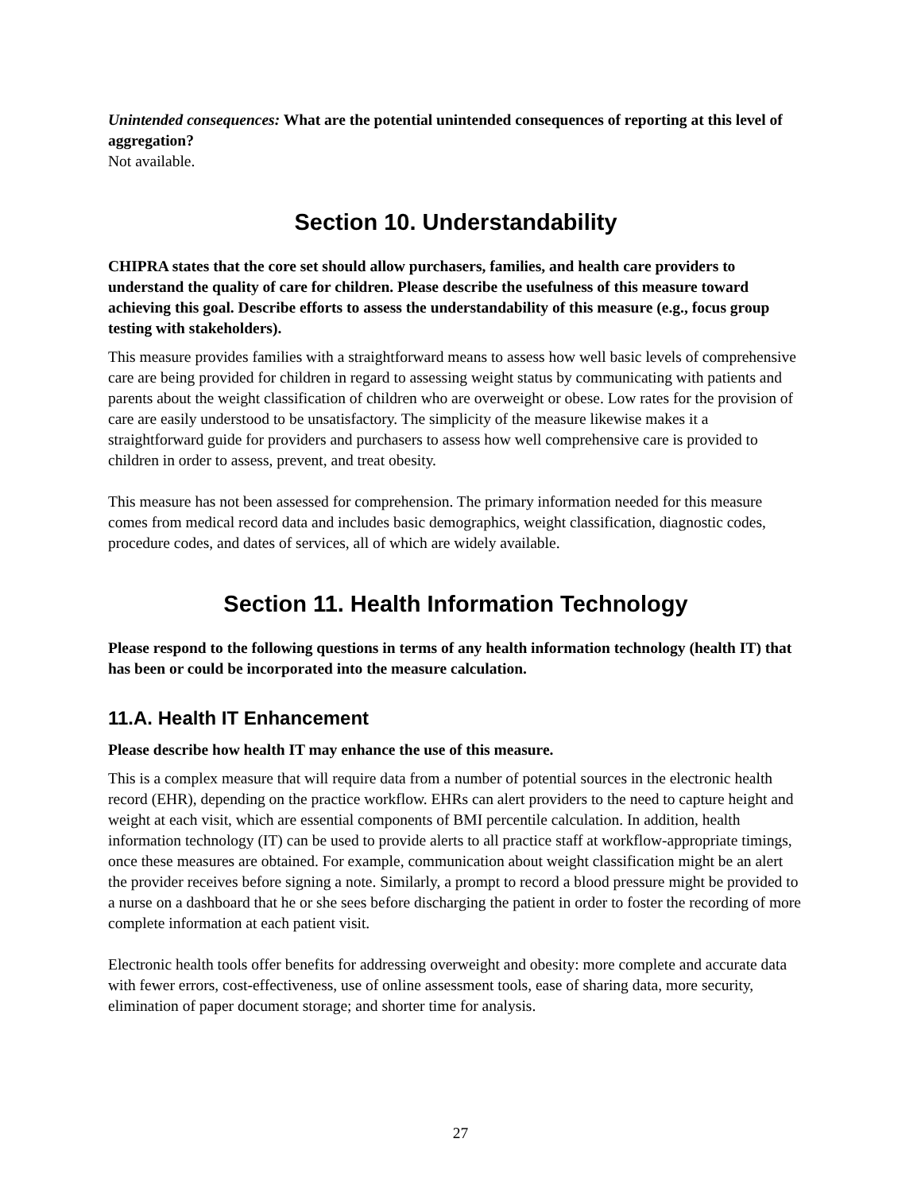Unintended consequences: What are the potential unintended consequences of reporting at this level of aggregation?
Not available.
Section 10. Understandability
CHIPRA states that the core set should allow purchasers, families, and health care providers to understand the quality of care for children. Please describe the usefulness of this measure toward achieving this goal. Describe efforts to assess the understandability of this measure (e.g., focus group testing with stakeholders).
This measure provides families with a straightforward means to assess how well basic levels of comprehensive care are being provided for children in regard to assessing weight status by communicating with patients and parents about the weight classification of children who are overweight or obese. Low rates for the provision of care are easily understood to be unsatisfactory. The simplicity of the measure likewise makes it a straightforward guide for providers and purchasers to assess how well comprehensive care is provided to children in order to assess, prevent, and treat obesity.
This measure has not been assessed for comprehension. The primary information needed for this measure comes from medical record data and includes basic demographics, weight classification, diagnostic codes, procedure codes, and dates of services, all of which are widely available.
Section 11. Health Information Technology
Please respond to the following questions in terms of any health information technology (health IT) that has been or could be incorporated into the measure calculation.
11.A. Health IT Enhancement
Please describe how health IT may enhance the use of this measure.
This is a complex measure that will require data from a number of potential sources in the electronic health record (EHR), depending on the practice workflow. EHRs can alert providers to the need to capture height and weight at each visit, which are essential components of BMI percentile calculation. In addition, health information technology (IT) can be used to provide alerts to all practice staff at workflow-appropriate timings, once these measures are obtained. For example, communication about weight classification might be an alert the provider receives before signing a note. Similarly, a prompt to record a blood pressure might be provided to a nurse on a dashboard that he or she sees before discharging the patient in order to foster the recording of more complete information at each patient visit.
Electronic health tools offer benefits for addressing overweight and obesity: more complete and accurate data with fewer errors, cost-effectiveness, use of online assessment tools, ease of sharing data, more security, elimination of paper document storage; and shorter time for analysis.
27